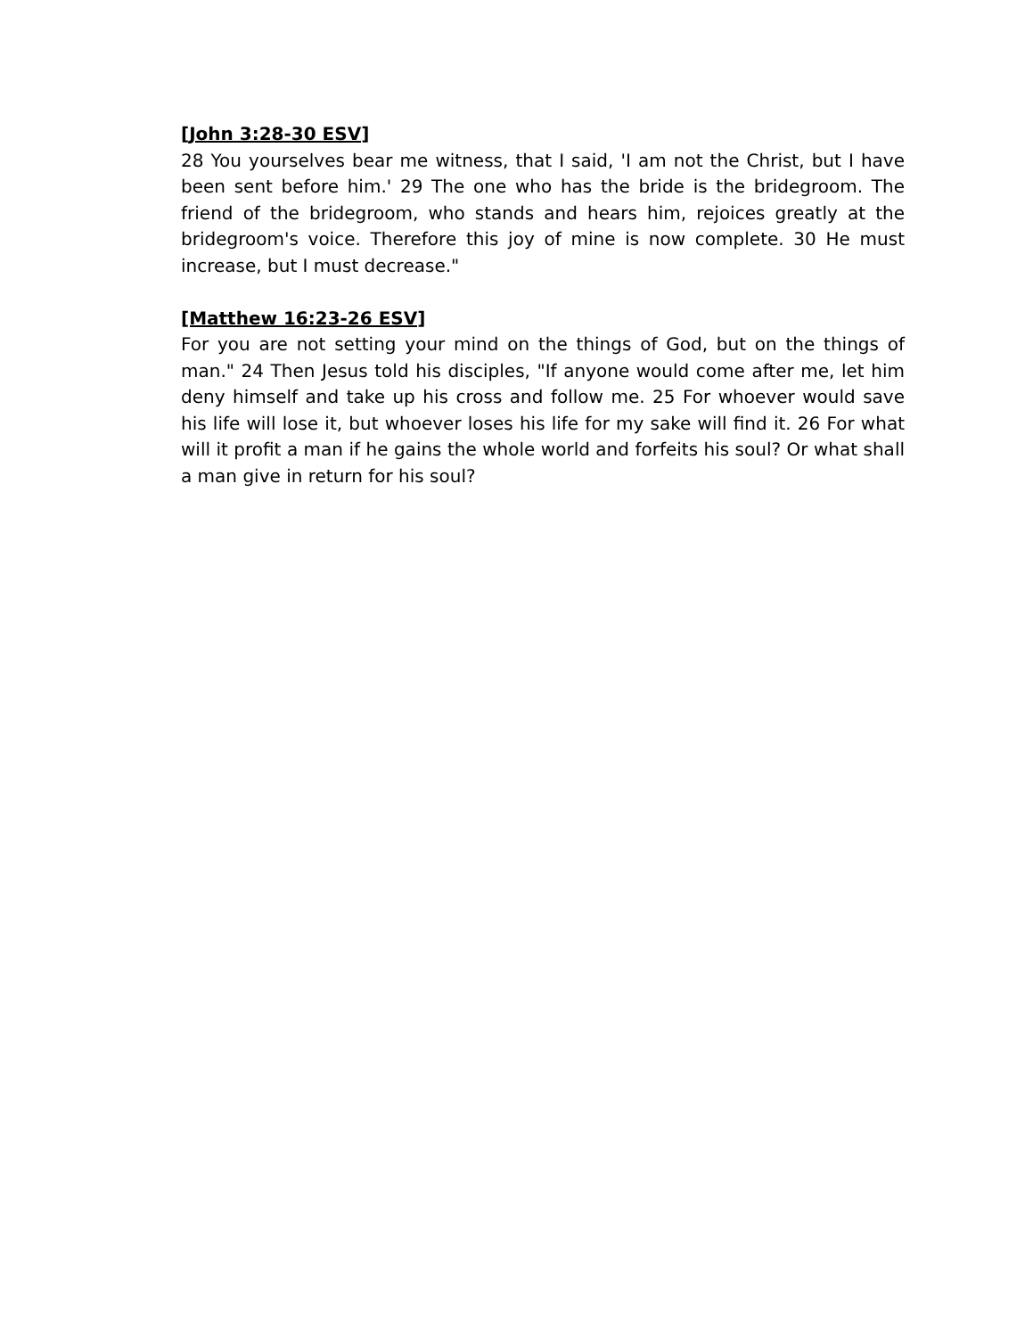[John 3:28-30 ESV]
28 You yourselves bear me witness, that I said, 'I am not the Christ, but I have been sent before him.' 29 The one who has the bride is the bridegroom. The friend of the bridegroom, who stands and hears him, rejoices greatly at the bridegroom's voice. Therefore this joy of mine is now complete. 30 He must increase, but I must decrease."
[Matthew 16:23-26 ESV]
For you are not setting your mind on the things of God, but on the things of man." 24 Then Jesus told his disciples, "If anyone would come after me, let him deny himself and take up his cross and follow me. 25 For whoever would save his life will lose it, but whoever loses his life for my sake will find it. 26 For what will it profit a man if he gains the whole world and forfeits his soul? Or what shall a man give in return for his soul?